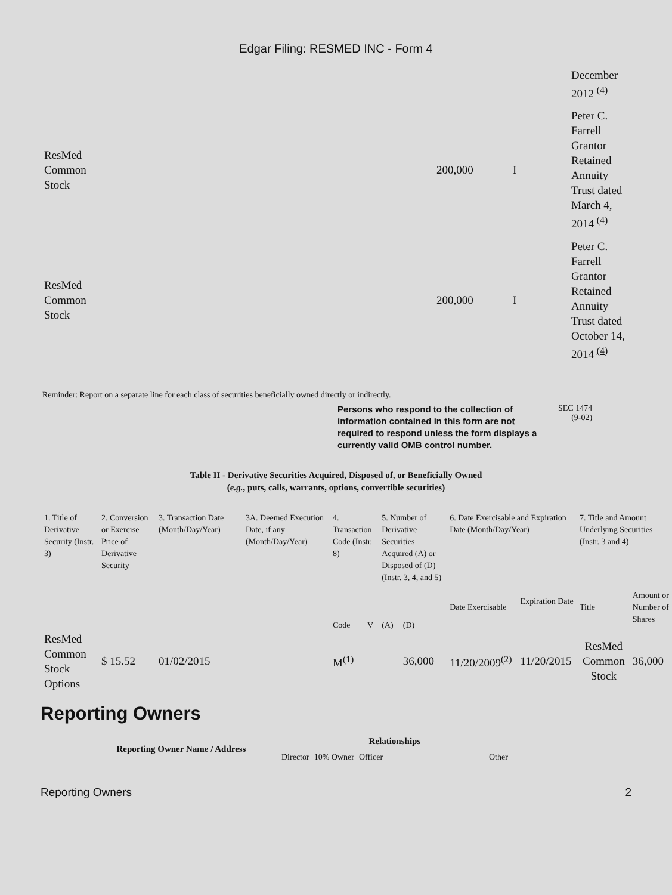Edgar Filing: RESMED INC - Form 4
| | | | December 2012 <sup>(4)</sup> |
| ResMed Common Stock | 200,000 | I | Peter C. Farrell Grantor Retained Annuity Trust dated March 4, 2014 <sup>(4)</sup> |
| ResMed Common Stock | 200,000 | I | Peter C. Farrell Grantor Retained Annuity Trust dated October 14, 2014 <sup>(4)</sup> |
Reminder: Report on a separate line for each class of securities beneficially owned directly or indirectly.
Persons who respond to the collection of information contained in this form are not required to respond unless the form displays a currently valid OMB control number.
SEC 1474
(9-02)
Table II - Derivative Securities Acquired, Disposed of, or Beneficially Owned
(e.g., puts, calls, warrants, options, convertible securities)
| 1. Title of Derivative Security (Instr. 3) | 2. Conversion or Exercise Price of Derivative Security | 3. Transaction Date (Month/Day/Year) | 3A. Deemed Execution Date, if any (Month/Day/Year) | 4. Transaction Code (Instr. 8) | | 5. Number of Derivative Securities Acquired (A) or Disposed of (D) (Instr. 3, 4, and 5) | | 6. Date Exercisable and Expiration Date (Month/Day/Year) | | 7. Title and Amount Underlying Securities (Instr. 3 and 4) | |
| | | | | Code | V | (A) | (D) | Date Exercisable | Expiration Date | Title | Amount or Number of Shares |
| ResMed Common Stock Options | $ 15.52 | 01/02/2015 | | M<sup>(1)</sup> | | | 36,000 | 11/20/2009<sup>(2)</sup> | 11/20/2015 | ResMed Common Stock | 36,000 |
Reporting Owners
| Reporting Owner Name / Address | Relationships | | | |
| --- | --- | --- | --- | --- |
| | Director | 10% Owner | Officer | Other |
Reporting Owners 2